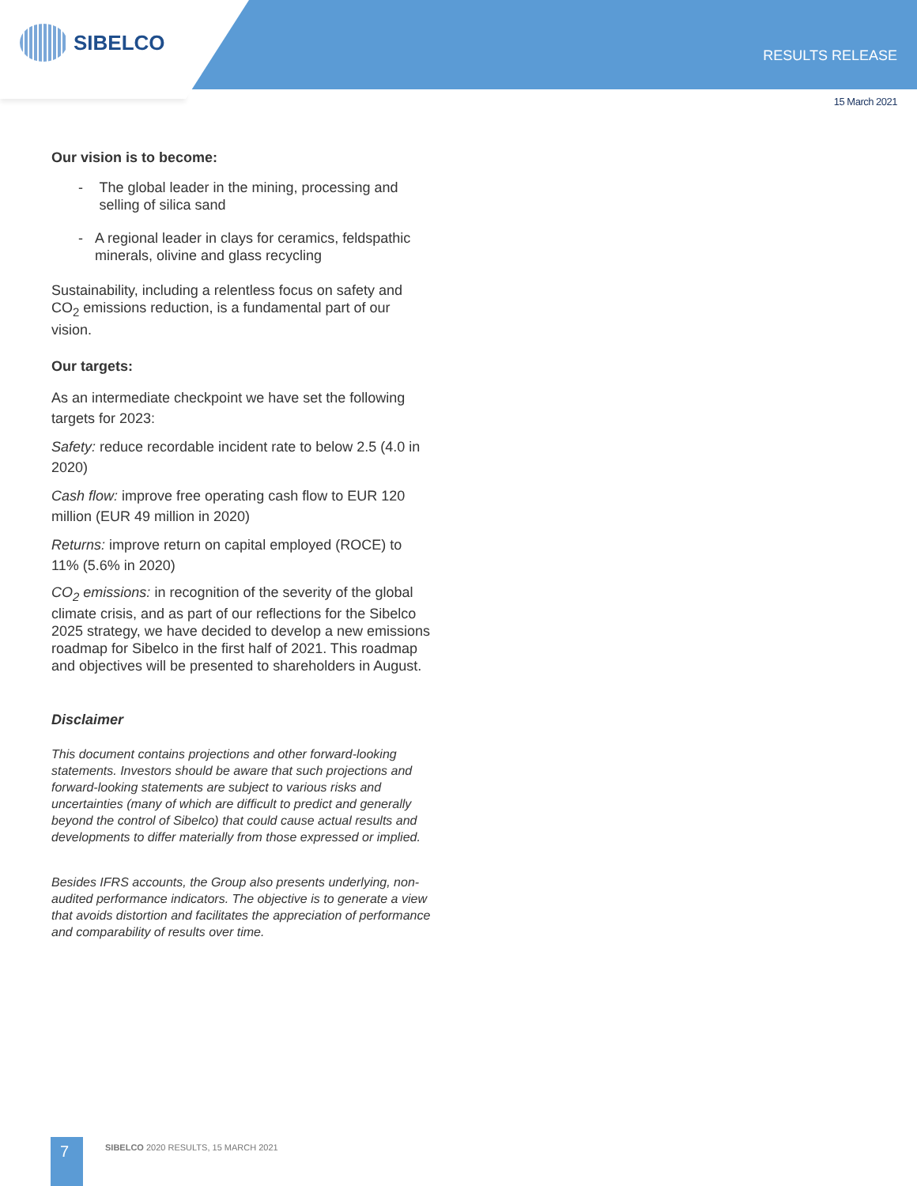SIBELCO
RESULTS RELEASE
15 March 2021
Our vision is to become:
- The global leader in the mining, processing and selling of silica sand
- A regional leader in clays for ceramics, feldspathic minerals, olivine and glass recycling
Sustainability, including a relentless focus on safety and CO<sub>2</sub> emissions reduction, is a fundamental part of our vision.
Our targets:
As an intermediate checkpoint we have set the following targets for 2023:
Safety: reduce recordable incident rate to below 2.5 (4.0 in 2020)
Cash flow: improve free operating cash flow to EUR 120 million (EUR 49 million in 2020)
Returns: improve return on capital employed (ROCE) to 11% (5.6% in 2020)
CO<sub>2</sub> emissions: in recognition of the severity of the global climate crisis, and as part of our reflections for the Sibelco 2025 strategy, we have decided to develop a new emissions roadmap for Sibelco in the first half of 2021. This roadmap and objectives will be presented to shareholders in August.
Disclaimer
This document contains projections and other forward-looking statements. Investors should be aware that such projections and forward-looking statements are subject to various risks and uncertainties (many of which are difficult to predict and generally beyond the control of Sibelco) that could cause actual results and developments to differ materially from those expressed or implied.
Besides IFRS accounts, the Group also presents underlying, non-audited performance indicators. The objective is to generate a view that avoids distortion and facilitates the appreciation of performance and comparability of results over time.
7
SIBELCO 2020 RESULTS, 15 MARCH 2021